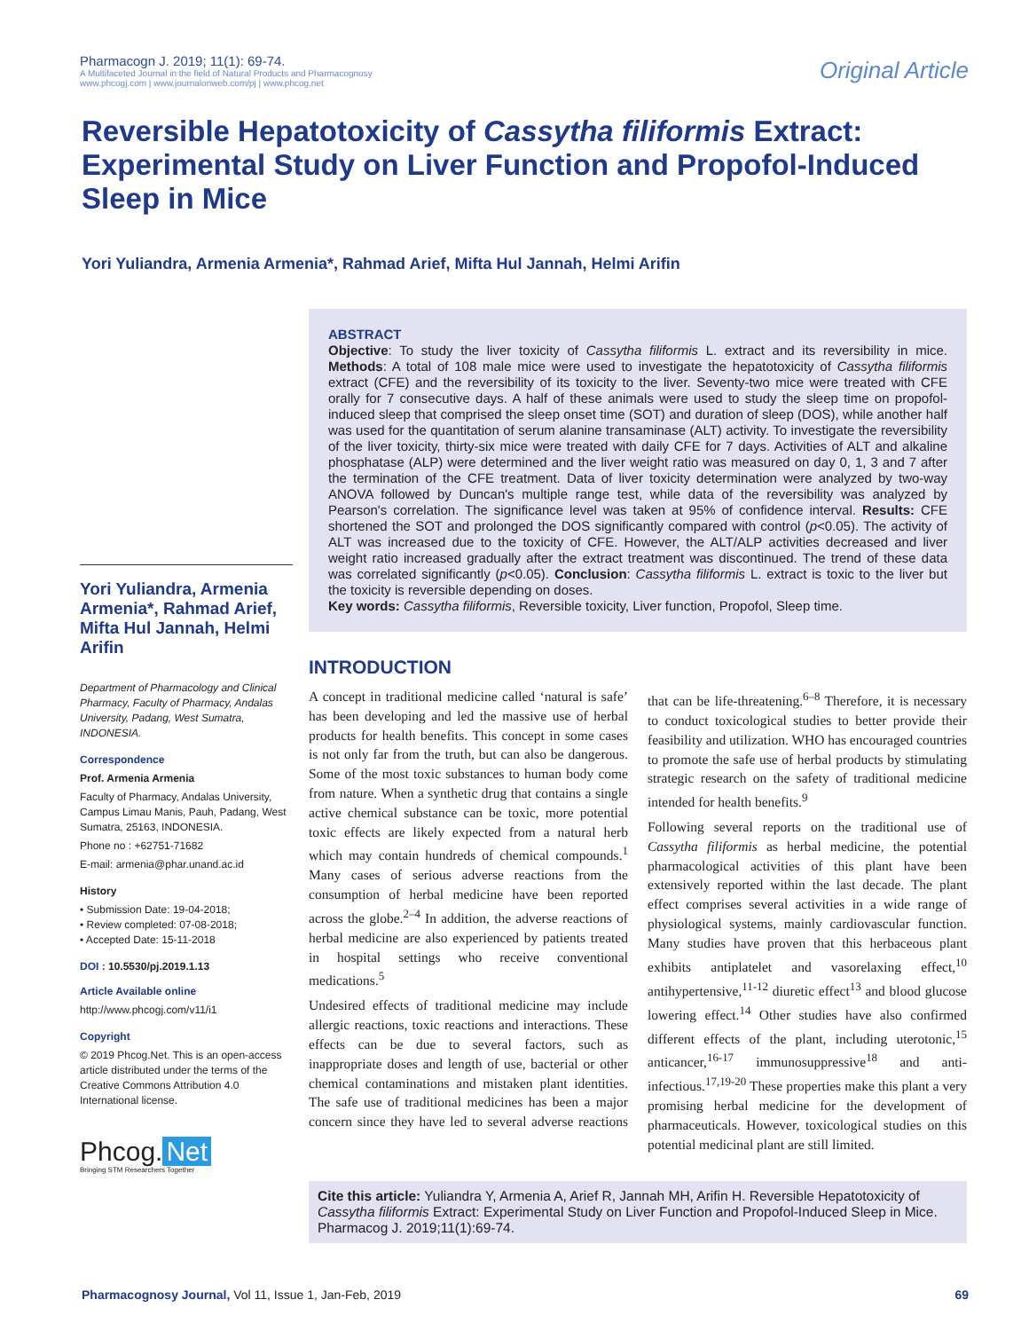Pharmacogn J. 2019; 11(1): 69-74.
A Multifaceted Journal in the field of Natural Products and Pharmacognosy
www.phcogj.com | www.journalonweb.com/pj | www.phcog.net
Original Article
Reversible Hepatotoxicity of Cassytha filiformis Extract: Experimental Study on Liver Function and Propofol-Induced Sleep in Mice
Yori Yuliandra, Armenia Armenia*, Rahmad Arief, Mifta Hul Jannah, Helmi Arifin
Yori Yuliandra, Armenia Armenia*, Rahmad Arief, Mifta Hul Jannah, Helmi Arifin
Department of Pharmacology and Clinical Pharmacy, Faculty of Pharmacy, Andalas University, Padang, West Sumatra, INDONESIA.
Correspondence
Prof. Armenia Armenia
Faculty of Pharmacy, Andalas University, Campus Limau Manis, Pauh, Padang, West Sumatra, 25163, INDONESIA.
Phone no : +62751-71682
E-mail: armenia@phar.unand.ac.id
History
• Submission Date: 19-04-2018;
• Review completed: 07-08-2018;
• Accepted Date: 15-11-2018
DOI : 10.5530/pj.2019.1.13
Article Available online
http://www.phcogj.com/v11/i1
Copyright
© 2019 Phcog.Net. This is an open-access article distributed under the terms of the Creative Commons Attribution 4.0 International license.
Phcog. Net
Bringing STM Researchers Together
ABSTRACT
Objective: To study the liver toxicity of Cassytha filiformis L. extract and its reversibility in mice. Methods: A total of 108 male mice were used to investigate the hepatotoxicity of Cassytha filiformis extract (CFE) and the reversibility of its toxicity to the liver. Seventy-two mice were treated with CFE orally for 7 consecutive days. A half of these animals were used to study the sleep time on propofol-induced sleep that comprised the sleep onset time (SOT) and duration of sleep (DOS), while another half was used for the quantitation of serum alanine transaminase (ALT) activity. To investigate the reversibility of the liver toxicity, thirty-six mice were treated with daily CFE for 7 days. Activities of ALT and alkaline phosphatase (ALP) were determined and the liver weight ratio was measured on day 0, 1, 3 and 7 after the termination of the CFE treatment. Data of liver toxicity determination were analyzed by two-way ANOVA followed by Duncan's multiple range test, while data of the reversibility was analyzed by Pearson's correlation. The significance level was taken at 95% of confidence interval. Results: CFE shortened the SOT and prolonged the DOS significantly compared with control (p<0.05). The activity of ALT was increased due to the toxicity of CFE. However, the ALT/ALP activities decreased and liver weight ratio increased gradually after the extract treatment was discontinued. The trend of these data was correlated significantly (p<0.05). Conclusion: Cassytha filiformis L. extract is toxic to the liver but the toxicity is reversible depending on doses.
Key words: Cassytha filiformis, Reversible toxicity, Liver function, Propofol, Sleep time.
INTRODUCTION
A concept in traditional medicine called ‘natural is safe’ has been developing and led the massive use of herbal products for health benefits. This concept in some cases is not only far from the truth, but can also be dangerous. Some of the most toxic substances to human body come from nature. When a synthetic drug that contains a single active chemical substance can be toxic, more potential toxic effects are likely expected from a natural herb which may contain hundreds of chemical compounds.<sup>1</sup> Many cases of serious adverse reactions from the consumption of herbal medicine have been reported across the globe.<sup>2–4</sup> In addition, the adverse reactions of herbal medicine are also experienced by patients treated in hospital settings who receive conventional medications.<sup>5</sup>
Undesired effects of traditional medicine may include allergic reactions, toxic reactions and interactions. These effects can be due to several factors, such as inappropriate doses and length of use, bacterial or other chemical contaminations and mistaken plant identities. The safe use of traditional medicines has been a major concern since they have led to several adverse reactions that can be life-threatening.<sup>6–8</sup> Therefore, it is necessary to conduct toxicological studies to better provide their feasibility and utilization. WHO has encouraged countries to promote the safe use of herbal products by stimulating strategic research on the safety of traditional medicine intended for health benefits.<sup>9</sup>
Following several reports on the traditional use of Cassytha filiformis as herbal medicine, the potential pharmacological activities of this plant have been extensively reported within the last decade. The plant effect comprises several activities in a wide range of physiological systems, mainly cardiovascular function. Many studies have proven that this herbaceous plant exhibits antiplatelet and vasorelaxing effect,<sup>10</sup> antihypertensive,<sup>11-12</sup> diuretic effect<sup>13</sup> and blood glucose lowering effect.<sup>14</sup> Other studies have also confirmed different effects of the plant, including uterotonic,<sup>15</sup> anticancer,<sup>16-17</sup> immunosuppressive<sup>18</sup> and anti-infectious.<sup>17,19-20</sup> These properties make this plant a very promising herbal medicine for the development of pharmaceuticals. However, toxicological studies on this potential medicinal plant are still limited.
Cite this article: Yuliandra Y, Armenia A, Arief R, Jannah MH, Arifin H. Reversible Hepatotoxicity of Cassytha filiformis Extract: Experimental Study on Liver Function and Propofol-Induced Sleep in Mice. Pharmacog J. 2019;11(1):69-74.
Pharmacognosy Journal, Vol 11, Issue 1, Jan-Feb, 2019 69